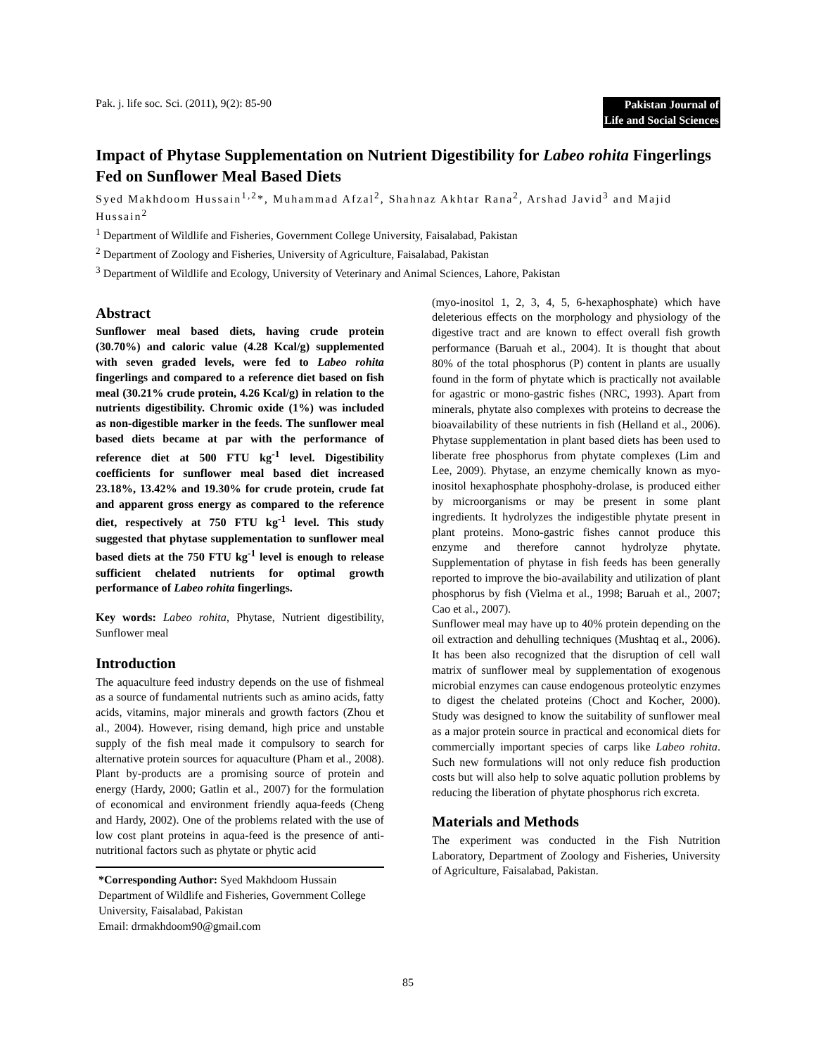Pak. j. life soc. Sci. (2011), 9(2): 85-90
Pakistan Journal of
Life and Social Sciences
Impact of Phytase Supplementation on Nutrient Digestibility for Labeo rohita Fingerlings Fed on Sunflower Meal Based Diets
Syed Makhdoom Hussain<sup>1,2</sup>*, Muhammad Afzal<sup>2</sup>, Shahnaz Akhtar Rana<sup>2</sup>, Arshad Javid<sup>3</sup> and Majid Hussain<sup>2</sup>
<sup>1</sup> Department of Wildlife and Fisheries, Government College University, Faisalabad, Pakistan
<sup>2</sup> Department of Zoology and Fisheries, University of Agriculture, Faisalabad, Pakistan
<sup>3</sup> Department of Wildlife and Ecology, University of Veterinary and Animal Sciences, Lahore, Pakistan
Abstract
Sunflower meal based diets, having crude protein (30.70%) and caloric value (4.28 Kcal/g) supplemented with seven graded levels, were fed to Labeo rohita fingerlings and compared to a reference diet based on fish meal (30.21% crude protein, 4.26 Kcal/g) in relation to the nutrients digestibility. Chromic oxide (1%) was included as non-digestible marker in the feeds. The sunflower meal based diets became at par with the performance of reference diet at 500 FTU kg<sup>-1</sup> level. Digestibility coefficients for sunflower meal based diet increased 23.18%, 13.42% and 19.30% for crude protein, crude fat and apparent gross energy as compared to the reference diet, respectively at 750 FTU kg<sup>-1</sup> level. This study suggested that phytase supplementation to sunflower meal based diets at the 750 FTU kg<sup>-1</sup> level is enough to release sufficient chelated nutrients for optimal growth performance of Labeo rohita fingerlings.
Key words: Labeo rohita, Phytase, Nutrient digestibility, Sunflower meal
Introduction
The aquaculture feed industry depends on the use of fishmeal as a source of fundamental nutrients such as amino acids, fatty acids, vitamins, major minerals and growth factors (Zhou et al., 2004). However, rising demand, high price and unstable supply of the fish meal made it compulsory to search for alternative protein sources for aquaculture (Pham et al., 2008). Plant by-products are a promising source of protein and energy (Hardy, 2000; Gatlin et al., 2007) for the formulation of economical and environment friendly aqua-feeds (Cheng and Hardy, 2002). One of the problems related with the use of low cost plant proteins in aqua-feed is the presence of anti-nutritional factors such as phytate or phytic acid
*Corresponding Author: Syed Makhdoom Hussain
Department of Wildlife and Fisheries, Government College University, Faisalabad, Pakistan
Email: drmakhdoom90@gmail.com
(myo-inositol 1, 2, 3, 4, 5, 6-hexaphosphate) which have deleterious effects on the morphology and physiology of the digestive tract and are known to effect overall fish growth performance (Baruah et al., 2004). It is thought that about 80% of the total phosphorus (P) content in plants are usually found in the form of phytate which is practically not available for agastric or mono-gastric fishes (NRC, 1993). Apart from minerals, phytate also complexes with proteins to decrease the bioavailability of these nutrients in fish (Helland et al., 2006). Phytase supplementation in plant based diets has been used to liberate free phosphorus from phytate complexes (Lim and Lee, 2009). Phytase, an enzyme chemically known as myo-inositol hexaphosphate phosphohy-drolase, is produced either by microorganisms or may be present in some plant ingredients. It hydrolyzes the indigestible phytate present in plant proteins. Mono-gastric fishes cannot produce this enzyme and therefore cannot hydrolyze phytate. Supplementation of phytase in fish feeds has been generally reported to improve the bio-availability and utilization of plant phosphorus by fish (Vielma et al., 1998; Baruah et al., 2007; Cao et al., 2007).
Sunflower meal may have up to 40% protein depending on the oil extraction and dehulling techniques (Mushtaq et al., 2006). It has been also recognized that the disruption of cell wall matrix of sunflower meal by supplementation of exogenous microbial enzymes can cause endogenous proteolytic enzymes to digest the chelated proteins (Choct and Kocher, 2000). Study was designed to know the suitability of sunflower meal as a major protein source in practical and economical diets for commercially important species of carps like Labeo rohita. Such new formulations will not only reduce fish production costs but will also help to solve aquatic pollution problems by reducing the liberation of phytate phosphorus rich excreta.
Materials and Methods
The experiment was conducted in the Fish Nutrition Laboratory, Department of Zoology and Fisheries, University of Agriculture, Faisalabad, Pakistan.
85